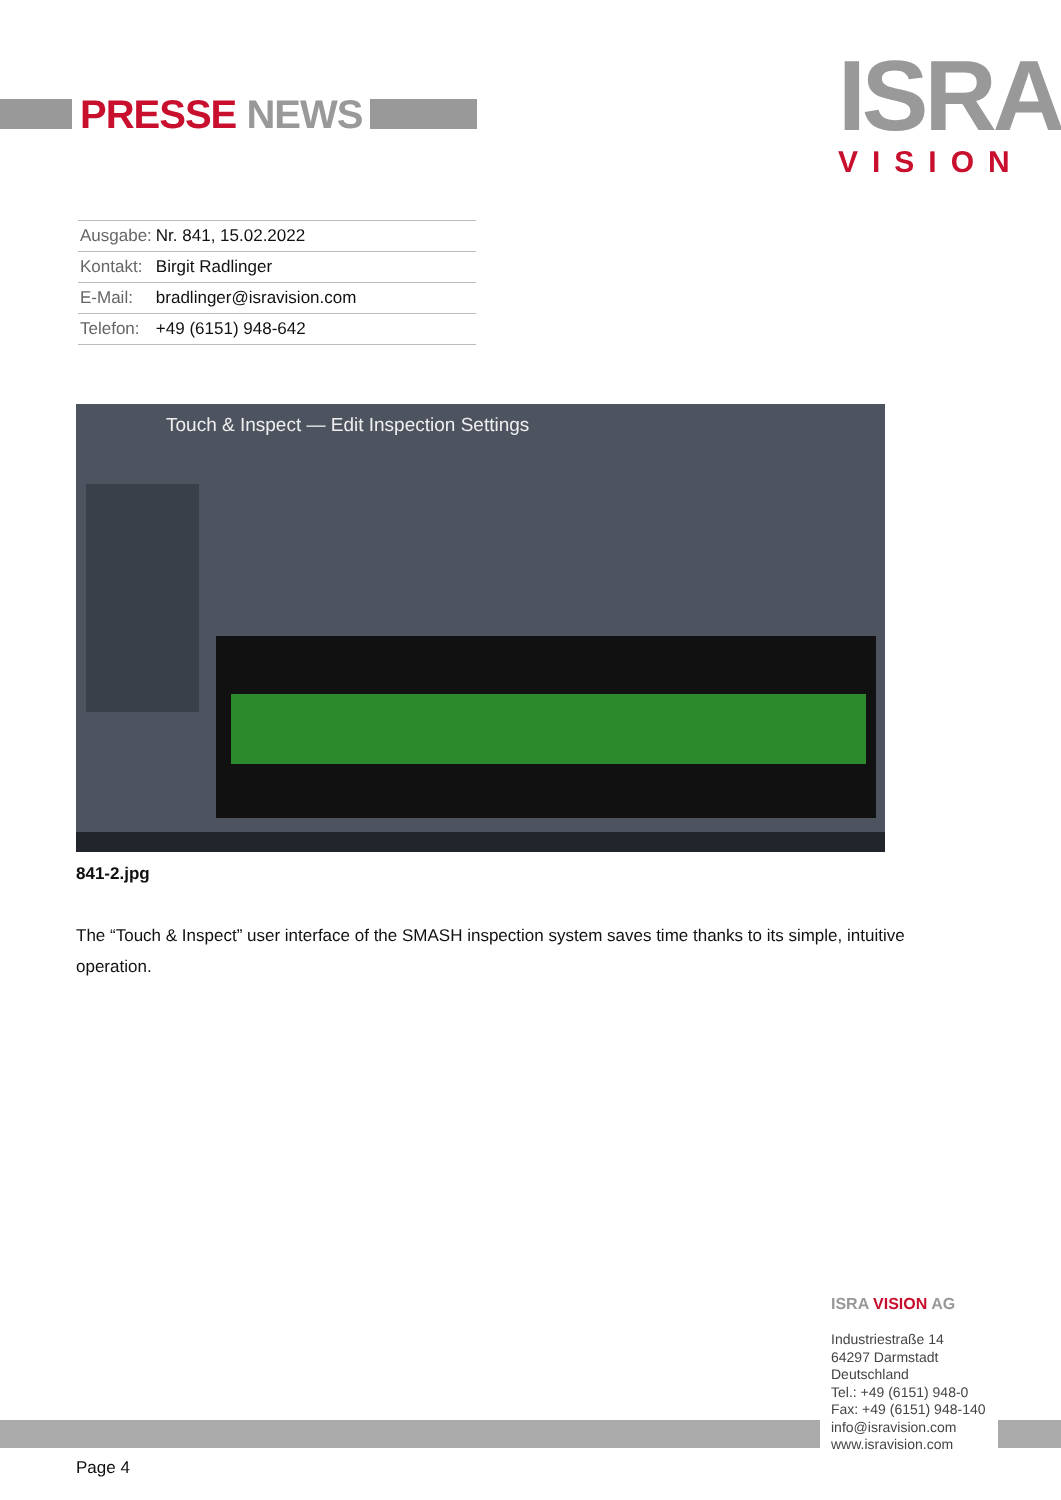PRESSE NEWS
ISRA
VISION
| Ausgabe: | Nr. 841, 15.02.2022 |
| Kontakt: | Birgit Radlinger |
| E-Mail: | bradlinger@isravision.com |
| Telefon: | +49 (6151) 948-642 |
Touch & Inspect — Edit Inspection Settings
841-2.jpg
The “Touch & Inspect” user interface of the SMASH inspection system saves time thanks to its simple, intuitive operation.
ISRA VISION AG
Industriestraße 14
64297 Darmstadt
Deutschland
Tel.: +49 (6151) 948-0
Fax: +49 (6151) 948-140
info@isravision.com
www.isravision.com
Page 4